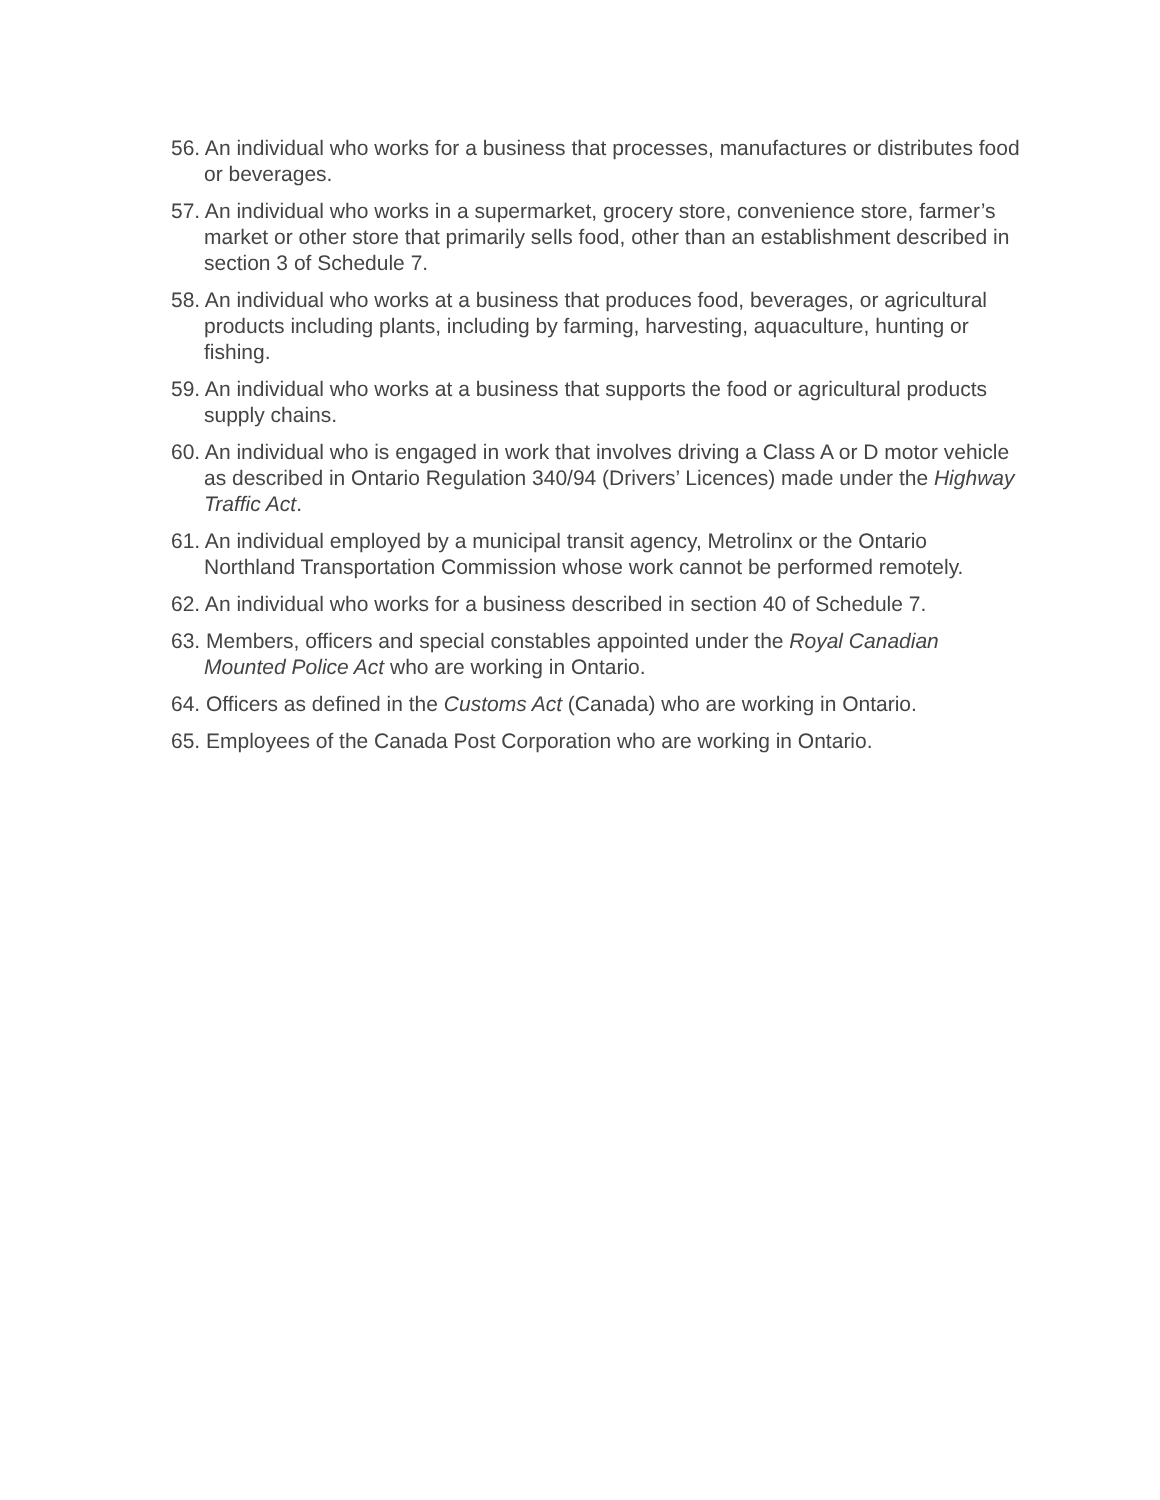56. An individual who works for a business that processes, manufactures or distributes food or beverages.
57. An individual who works in a supermarket, grocery store, convenience store, farmer’s market or other store that primarily sells food, other than an establishment described in section 3 of Schedule 7.
58. An individual who works at a business that produces food, beverages, or agricultural products including plants, including by farming, harvesting, aquaculture, hunting or fishing.
59. An individual who works at a business that supports the food or agricultural products supply chains.
60. An individual who is engaged in work that involves driving a Class A or D motor vehicle as described in Ontario Regulation 340/94 (Drivers’ Licences) made under the Highway Traffic Act.
61. An individual employed by a municipal transit agency, Metrolinx or the Ontario Northland Transportation Commission whose work cannot be performed remotely.
62. An individual who works for a business described in section 40 of Schedule 7.
63. Members, officers and special constables appointed under the Royal Canadian Mounted Police Act who are working in Ontario.
64. Officers as defined in the Customs Act (Canada) who are working in Ontario.
65. Employees of the Canada Post Corporation who are working in Ontario.